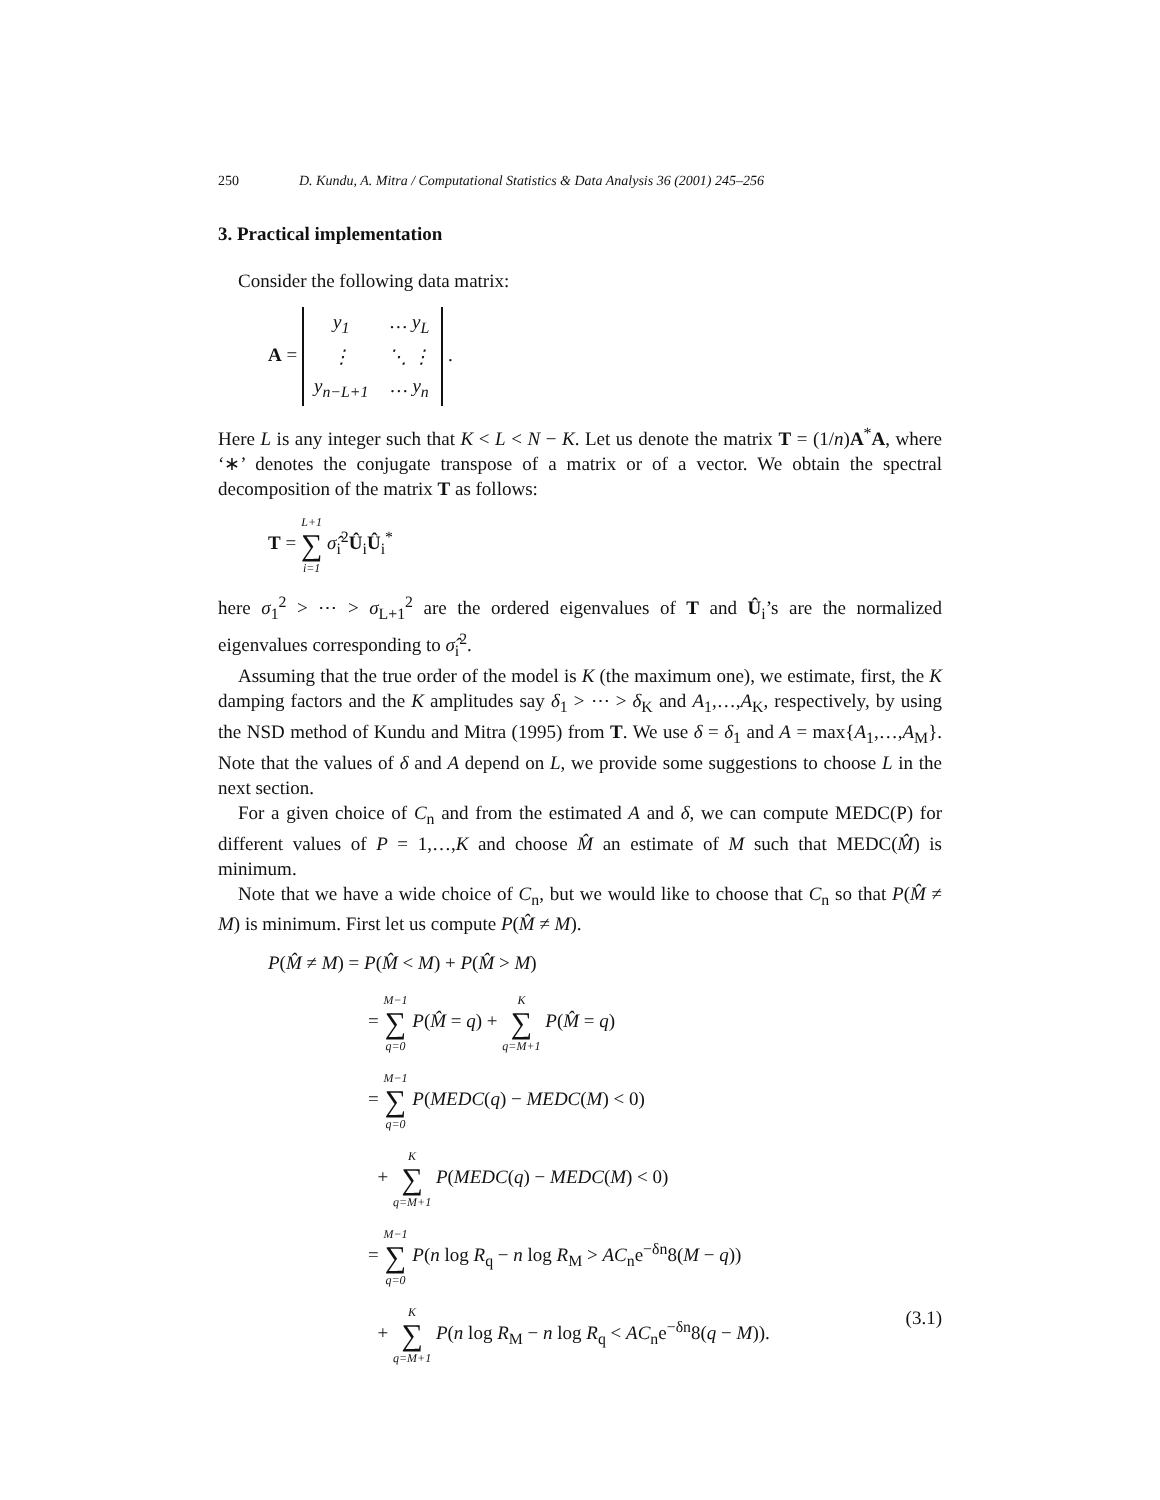250 D. Kundu, A. Mitra / Computational Statistics & Data Analysis 36 (2001) 245–256
3. Practical implementation
Consider the following data matrix:
A =
| y<sub>1</sub> | … y<sub>L</sub> |
| ⋮ | ⋱ ⋮ |
| y<sub>n−L+1</sub> | … y<sub>n</sub> |
.
Here L is any integer such that K < L < N − K. Let us denote the matrix T = (1/n)A<sup>*</sup>A, where ‘∗’ denotes the conjugate transpose of a matrix or of a vector. We obtain the spectral decomposition of the matrix T as follows:
T = L+1 ∑ i=1 σ̂<sub>i</sub><sup>2</sup>Û<sub>i</sub>Û<sub>i</sub><sup>*</sup>
here σ<sub>1</sub><sup>2</sup> > ⋯ > σ<sub>L+1</sub><sup>2</sup> are the ordered eigenvalues of T and Û<sub>i</sub>’s are the normalized eigenvalues corresponding to σ̂<sub>i</sub><sup>2</sup>.
Assuming that the true order of the model is K (the maximum one), we estimate, first, the K damping factors and the K amplitudes say δ<sub>1</sub> > ⋯ > δ<sub>K</sub> and A<sub>1</sub>,…,A<sub>K</sub>, respectively, by using the NSD method of Kundu and Mitra (1995) from T. We use δ = δ<sub>1</sub> and A = max{A<sub>1</sub>,…,A<sub>M</sub>}. Note that the values of δ and A depend on L, we provide some suggestions to choose L in the next section.
For a given choice of C<sub>n</sub> and from the estimated A and δ, we can compute MEDC(P) for different values of P = 1,…,K and choose M̂ an estimate of M such that MEDC(M̂) is minimum.
Note that we have a wide choice of C<sub>n</sub>, but we would like to choose that C<sub>n</sub> so that P(M̂ ≠ M) is minimum. First let us compute P(M̂ ≠ M).
P(M̂ ≠ M) = P(M̂ < M) + P(M̂ > M)
= M−1 ∑ q=0 P(M̂ = q) + K ∑ q=M+1 P(M̂ = q)
= M−1 ∑ q=0 P(MEDC(q) − MEDC(M) < 0)
+ K ∑ q=M+1 P(MEDC(q) − MEDC(M) < 0)
= M−1 ∑ q=0 P(n log R<sub>q</sub> − n log R<sub>M</sub> > AC<sub>n</sub>e<sup>−δn</sup>8(M − q))
+ K ∑ q=M+1 P(n log R<sub>M</sub> − n log R<sub>q</sub> < AC<sub>n</sub>e<sup>−δn</sup>8(q − M)). (3.1)